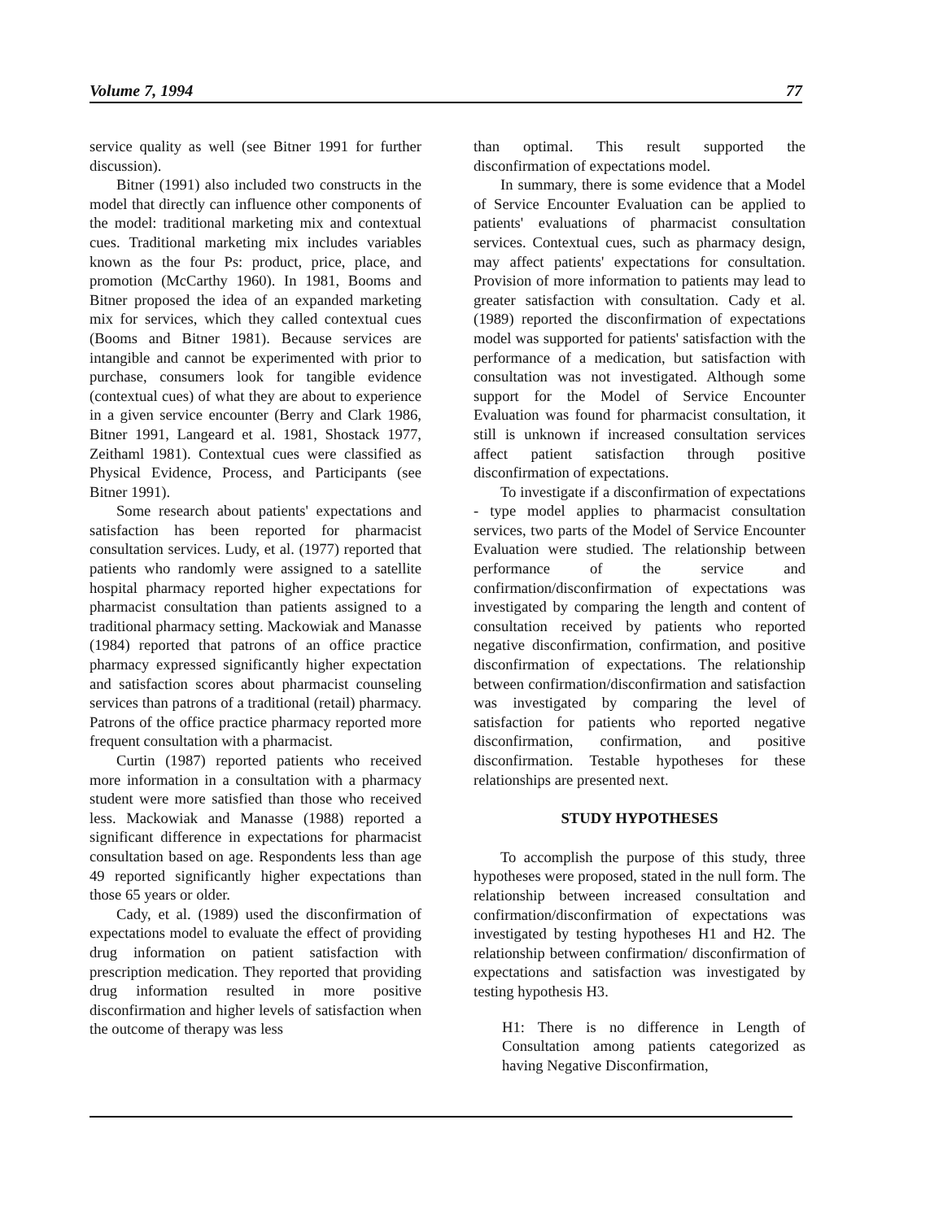Volume 7, 1994 77
service quality as well (see Bitner 1991 for further discussion).
Bitner (1991) also included two constructs in the model that directly can influence other components of the model: traditional marketing mix and contextual cues. Traditional marketing mix includes variables known as the four Ps: product, price, place, and promotion (McCarthy 1960). In 1981, Booms and Bitner proposed the idea of an expanded marketing mix for services, which they called contextual cues (Booms and Bitner 1981). Because services are intangible and cannot be experimented with prior to purchase, consumers look for tangible evidence (contextual cues) of what they are about to experience in a given service encounter (Berry and Clark 1986, Bitner 1991, Langeard et al. 1981, Shostack 1977, Zeithaml 1981). Contextual cues were classified as Physical Evidence, Process, and Participants (see Bitner 1991).
Some research about patients' expectations and satisfaction has been reported for pharmacist consultation services. Ludy, et al. (1977) reported that patients who randomly were assigned to a satellite hospital pharmacy reported higher expectations for pharmacist consultation than patients assigned to a traditional pharmacy setting. Mackowiak and Manasse (1984) reported that patrons of an office practice pharmacy expressed significantly higher expectation and satisfaction scores about pharmacist counseling services than patrons of a traditional (retail) pharmacy. Patrons of the office practice pharmacy reported more frequent consultation with a pharmacist.
Curtin (1987) reported patients who received more information in a consultation with a pharmacy student were more satisfied than those who received less. Mackowiak and Manasse (1988) reported a significant difference in expectations for pharmacist consultation based on age. Respondents less than age 49 reported significantly higher expectations than those 65 years or older.
Cady, et al. (1989) used the disconfirmation of expectations model to evaluate the effect of providing drug information on patient satisfaction with prescription medication. They reported that providing drug information resulted in more positive disconfirmation and higher levels of satisfaction when the outcome of therapy was less
than optimal. This result supported the disconfirmation of expectations model.
In summary, there is some evidence that a Model of Service Encounter Evaluation can be applied to patients' evaluations of pharmacist consultation services. Contextual cues, such as pharmacy design, may affect patients' expectations for consultation. Provision of more information to patients may lead to greater satisfaction with consultation. Cady et al. (1989) reported the disconfirmation of expectations model was supported for patients' satisfaction with the performance of a medication, but satisfaction with consultation was not investigated. Although some support for the Model of Service Encounter Evaluation was found for pharmacist consultation, it still is unknown if increased consultation services affect patient satisfaction through positive disconfirmation of expectations.
To investigate if a disconfirmation of expectations - type model applies to pharmacist consultation services, two parts of the Model of Service Encounter Evaluation were studied. The relationship between performance of the service and confirmation/disconfirmation of expectations was investigated by comparing the length and content of consultation received by patients who reported negative disconfirmation, confirmation, and positive disconfirmation of expectations. The relationship between confirmation/disconfirmation and satisfaction was investigated by comparing the level of satisfaction for patients who reported negative disconfirmation, confirmation, and positive disconfirmation. Testable hypotheses for these relationships are presented next.
STUDY HYPOTHESES
To accomplish the purpose of this study, three hypotheses were proposed, stated in the null form. The relationship between increased consultation and confirmation/disconfirmation of expectations was investigated by testing hypotheses H1 and H2. The relationship between confirmation/ disconfirmation of expectations and satisfaction was investigated by testing hypothesis H3.
H1: There is no difference in Length of Consultation among patients categorized as having Negative Disconfirmation,